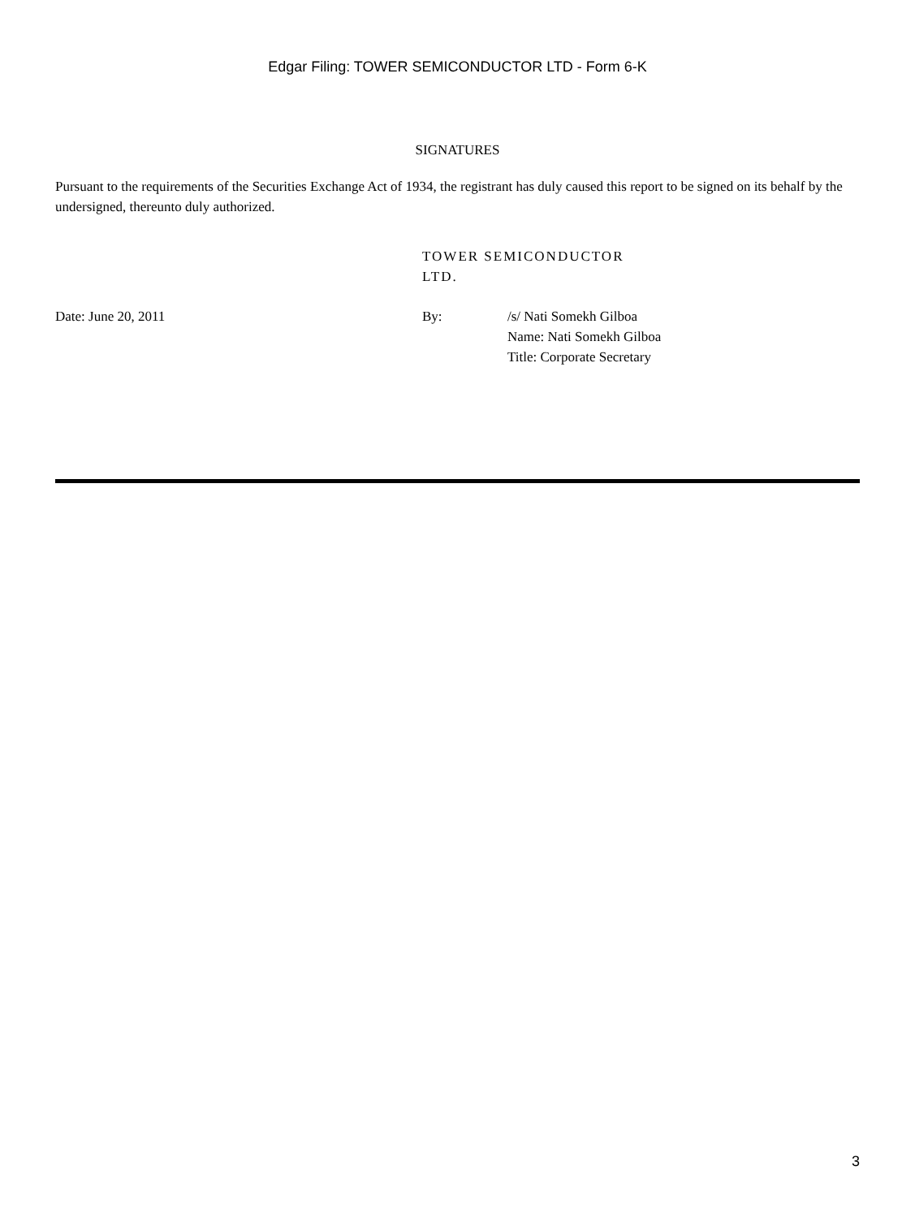Edgar Filing: TOWER SEMICONDUCTOR LTD - Form 6-K
SIGNATURES
Pursuant to the requirements of the Securities Exchange Act of 1934, the registrant has duly caused this report to be signed on its behalf by the undersigned, thereunto duly authorized.
TOWER SEMICONDUCTOR
LTD.
| Date: June 20, 2011 | By: | /s/ Nati Somekh Gilboa Name: Nati Somekh Gilboa Title: Corporate Secretary | |
3